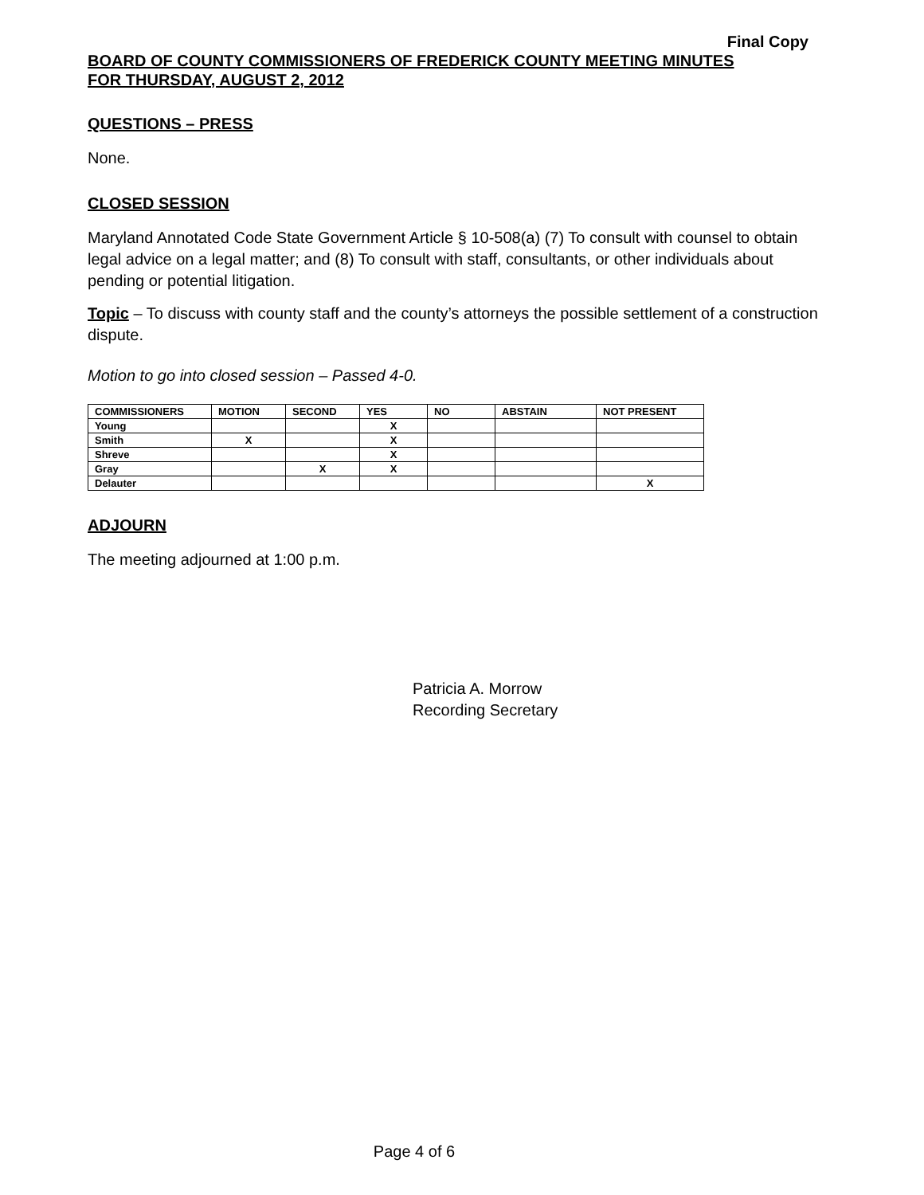Final Copy
BOARD OF COUNTY COMMISSIONERS OF FREDERICK COUNTY MEETING MINUTES
FOR THURSDAY, AUGUST 2, 2012
QUESTIONS – PRESS
None.
CLOSED SESSION
Maryland Annotated Code State Government Article § 10-508(a) (7) To consult with counsel to obtain legal advice on a legal matter; and (8) To consult with staff, consultants, or other individuals about pending or potential litigation.
Topic – To discuss with county staff and the county’s attorneys the possible settlement of a construction dispute.
Motion to go into closed session – Passed 4-0.
| COMMISSIONERS | MOTION | SECOND | YES | NO | ABSTAIN | NOT PRESENT |
| --- | --- | --- | --- | --- | --- | --- |
| Young | | | X | | | |
| Smith | X | | X | | | |
| Shreve | | | X | | | |
| Gray | | X | X | | | |
| Delauter | | | | | | X |
ADJOURN
The meeting adjourned at 1:00 p.m.
Patricia A. Morrow
Recording Secretary
Page 4 of 6